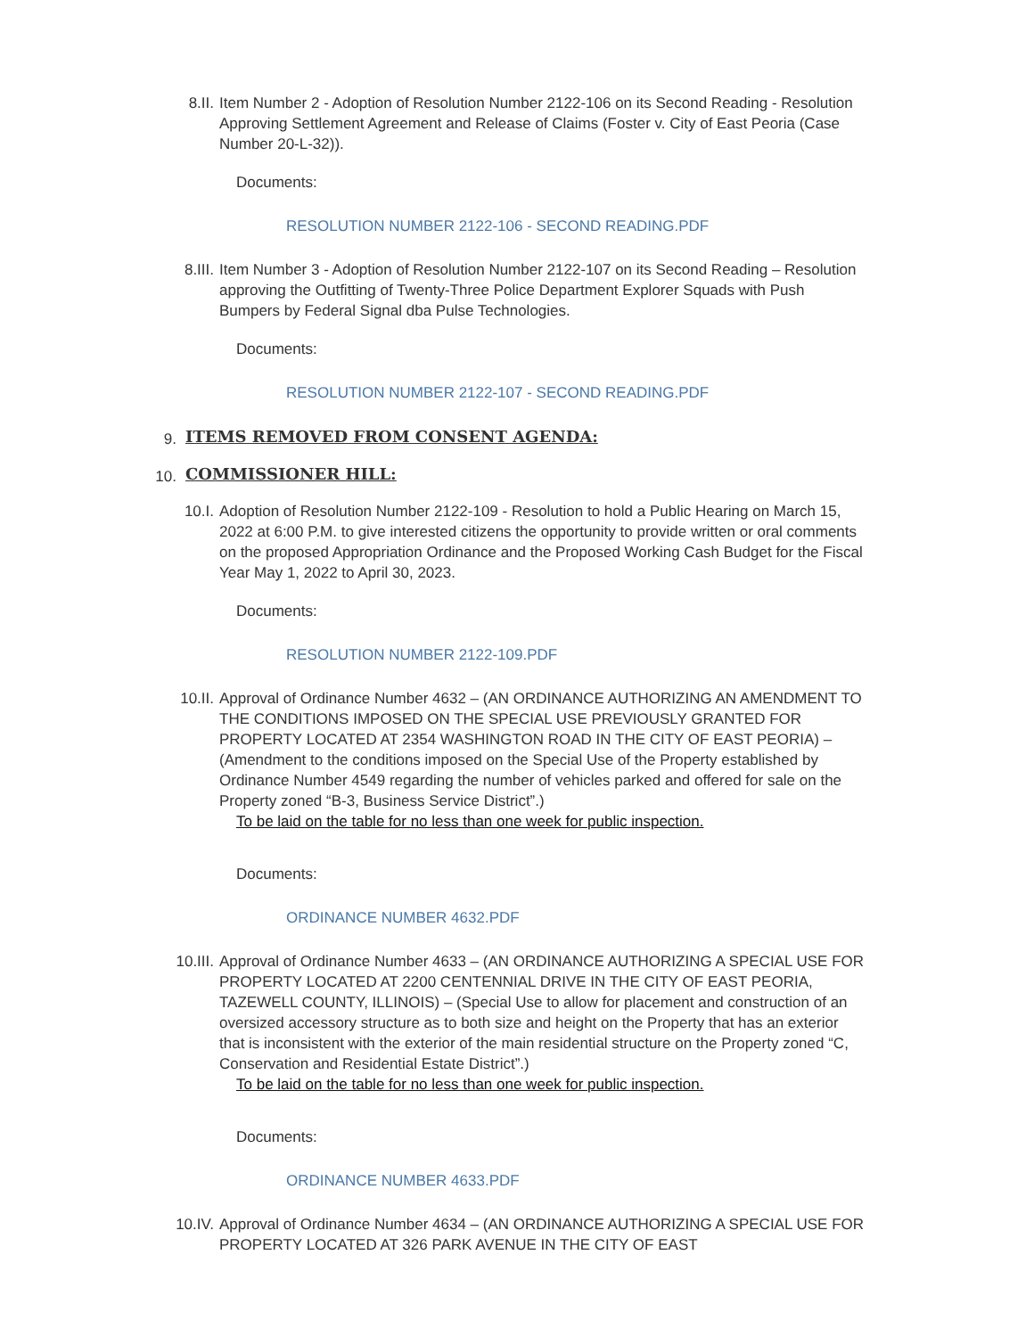8.II. Item Number 2 - Adoption of Resolution Number 2122-106 on its Second Reading - Resolution Approving Settlement Agreement and Release of Claims (Foster v. City of East Peoria (Case Number 20-L-32)).
Documents:
RESOLUTION NUMBER 2122-106 - SECOND READING.PDF
8.III. Item Number 3 - Adoption of Resolution Number 2122-107 on its Second Reading – Resolution approving the Outfitting of Twenty-Three Police Department Explorer Squads with Push Bumpers by Federal Signal dba Pulse Technologies.
Documents:
RESOLUTION NUMBER 2122-107 - SECOND READING.PDF
9.
ITEMS REMOVED FROM CONSENT AGENDA:
10.
COMMISSIONER HILL:
10.I. Adoption of Resolution Number 2122-109 - Resolution to hold a Public Hearing on March 15, 2022 at 6:00 P.M. to give interested citizens the opportunity to provide written or oral comments on the proposed Appropriation Ordinance and the Proposed Working Cash Budget for the Fiscal Year May 1, 2022 to April 30, 2023.
Documents:
RESOLUTION NUMBER 2122-109.PDF
10.II. Approval of Ordinance Number 4632 – (AN ORDINANCE AUTHORIZING AN AMENDMENT TO THE CONDITIONS IMPOSED ON THE SPECIAL USE PREVIOUSLY GRANTED FOR PROPERTY LOCATED AT 2354 WASHINGTON ROAD IN THE CITY OF EAST PEORIA) – (Amendment to the conditions imposed on the Special Use of the Property established by Ordinance Number 4549 regarding the number of vehicles parked and offered for sale on the Property zoned “B-3, Business Service District”.)
To be laid on the table for no less than one week for public inspection.
Documents:
ORDINANCE NUMBER 4632.PDF
10.III. Approval of Ordinance Number 4633 – (AN ORDINANCE AUTHORIZING A SPECIAL USE FOR PROPERTY LOCATED AT 2200 CENTENNIAL DRIVE IN THE CITY OF EAST PEORIA, TAZEWELL COUNTY, ILLINOIS) – (Special Use to allow for placement and construction of an oversized accessory structure as to both size and height on the Property that has an exterior that is inconsistent with the exterior of the main residential structure on the Property zoned “C, Conservation and Residential Estate District”.)
To be laid on the table for no less than one week for public inspection.
Documents:
ORDINANCE NUMBER 4633.PDF
10.IV. Approval of Ordinance Number 4634 – (AN ORDINANCE AUTHORIZING A SPECIAL USE FOR PROPERTY LOCATED AT 326 PARK AVENUE IN THE CITY OF EAST